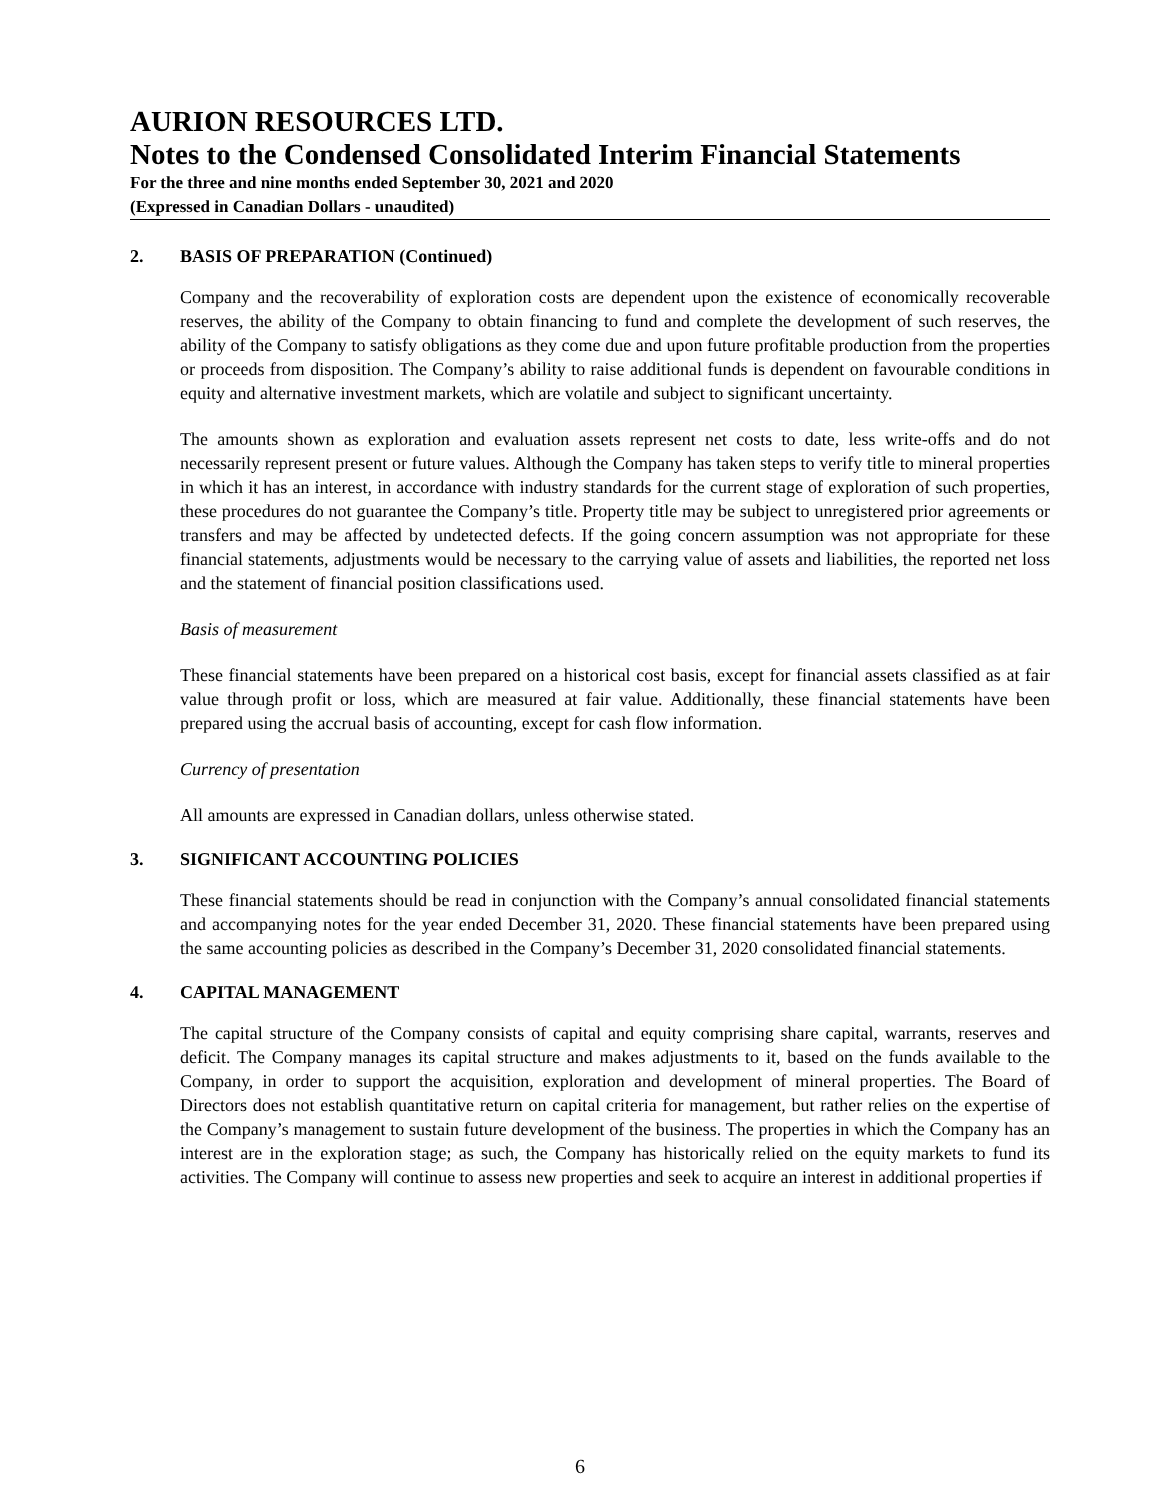AURION RESOURCES LTD.
Notes to the Condensed Consolidated Interim Financial Statements
For the three and nine months ended September 30, 2021 and 2020
(Expressed in Canadian Dollars - unaudited)
2. BASIS OF PREPARATION (Continued)
Company and the recoverability of exploration costs are dependent upon the existence of economically recoverable reserves, the ability of the Company to obtain financing to fund and complete the development of such reserves, the ability of the Company to satisfy obligations as they come due and upon future profitable production from the properties or proceeds from disposition. The Company’s ability to raise additional funds is dependent on favourable conditions in equity and alternative investment markets, which are volatile and subject to significant uncertainty.
The amounts shown as exploration and evaluation assets represent net costs to date, less write-offs and do not necessarily represent present or future values. Although the Company has taken steps to verify title to mineral properties in which it has an interest, in accordance with industry standards for the current stage of exploration of such properties, these procedures do not guarantee the Company’s title. Property title may be subject to unregistered prior agreements or transfers and may be affected by undetected defects. If the going concern assumption was not appropriate for these financial statements, adjustments would be necessary to the carrying value of assets and liabilities, the reported net loss and the statement of financial position classifications used.
Basis of measurement
These financial statements have been prepared on a historical cost basis, except for financial assets classified as at fair value through profit or loss, which are measured at fair value. Additionally, these financial statements have been prepared using the accrual basis of accounting, except for cash flow information.
Currency of presentation
All amounts are expressed in Canadian dollars, unless otherwise stated.
3. SIGNIFICANT ACCOUNTING POLICIES
These financial statements should be read in conjunction with the Company’s annual consolidated financial statements and accompanying notes for the year ended December 31, 2020. These financial statements have been prepared using the same accounting policies as described in the Company’s December 31, 2020 consolidated financial statements.
4. CAPITAL MANAGEMENT
The capital structure of the Company consists of capital and equity comprising share capital, warrants, reserves and deficit. The Company manages its capital structure and makes adjustments to it, based on the funds available to the Company, in order to support the acquisition, exploration and development of mineral properties. The Board of Directors does not establish quantitative return on capital criteria for management, but rather relies on the expertise of the Company’s management to sustain future development of the business. The properties in which the Company has an interest are in the exploration stage; as such, the Company has historically relied on the equity markets to fund its activities. The Company will continue to assess new properties and seek to acquire an interest in additional properties if
6